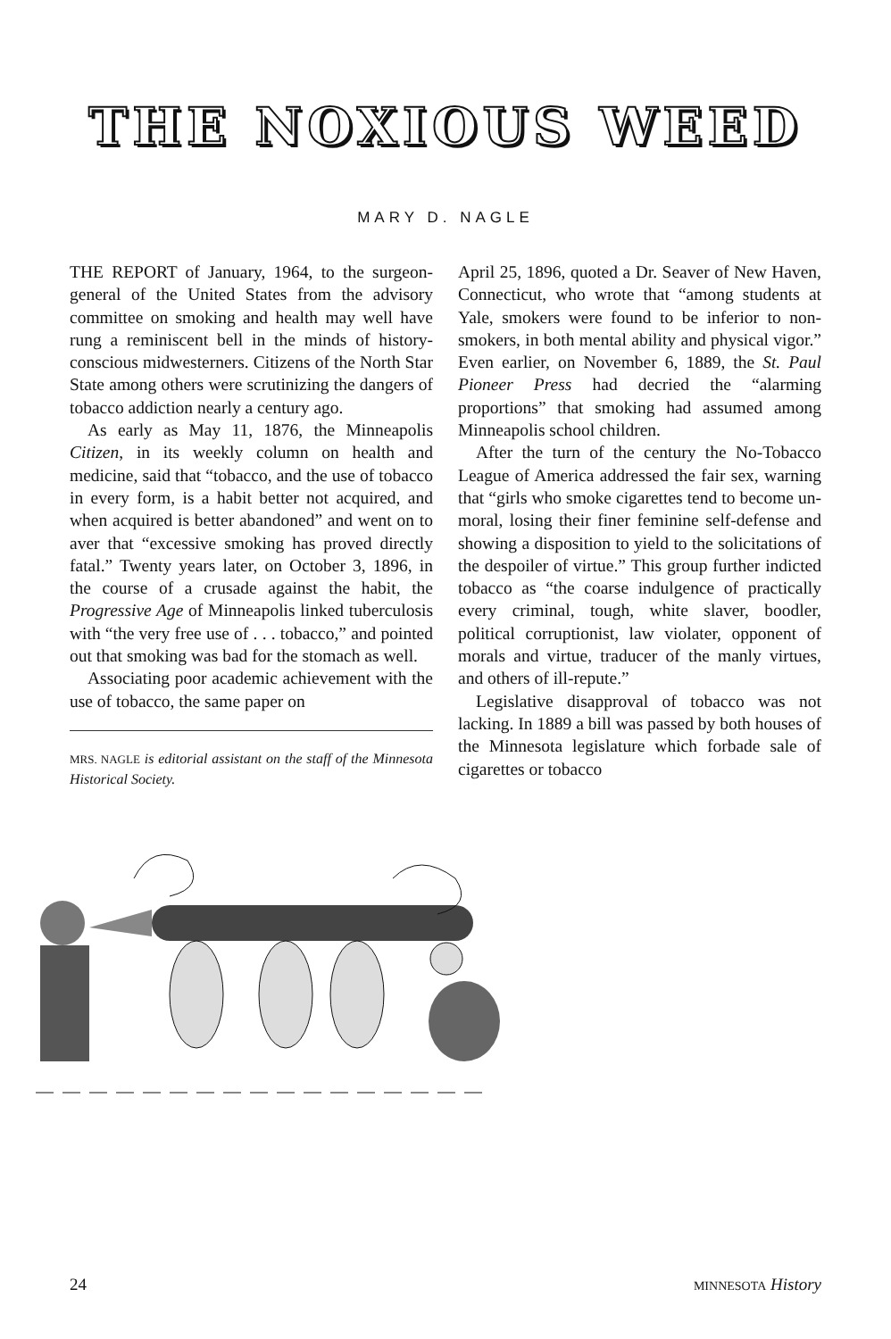THE NOXIOUS WEED
MARY D. NAGLE
THE REPORT of January, 1964, to the surgeon-general of the United States from the advisory committee on smoking and health may well have rung a reminiscent bell in the minds of history-conscious midwesterners. Citizens of the North Star State among others were scrutinizing the dangers of tobacco addiction nearly a century ago.
As early as May 11, 1876, the Minneapolis Citizen, in its weekly column on health and medicine, said that “tobacco, and the use of tobacco in every form, is a habit better not acquired, and when acquired is better abandoned” and went on to aver that “excessive smoking has proved directly fatal.” Twenty years later, on October 3, 1896, in the course of a crusade against the habit, the Progressive Age of Minneapolis linked tuberculosis with “the very free use of . . . tobacco,” and pointed out that smoking was bad for the stomach as well.
Associating poor academic achievement with the use of tobacco, the same paper on
MRS. NAGLE is editorial assistant on the staff of the Minnesota Historical Society.
April 25, 1896, quoted a Dr. Seaver of New Haven, Connecticut, who wrote that “among students at Yale, smokers were found to be inferior to non-smokers, in both mental ability and physical vigor.” Even earlier, on November 6, 1889, the St. Paul Pioneer Press had decried the “alarming proportions” that smoking had assumed among Minneapolis school children.
After the turn of the century the No-Tobacco League of America addressed the fair sex, warning that “girls who smoke cigarettes tend to become un-moral, losing their finer feminine self-defense and showing a disposition to yield to the solicitations of the despoiler of virtue.” This group further indicted tobacco as “the coarse indulgence of practically every criminal, tough, white slaver, boodler, political corruptionist, law violater, opponent of morals and virtue, traducer of the manly virtues, and others of ill-repute.”
Legislative disapproval of tobacco was not lacking. In 1889 a bill was passed by both houses of the Minnesota legislature which forbade sale of cigarettes or tobacco
24 MINNESOTA History